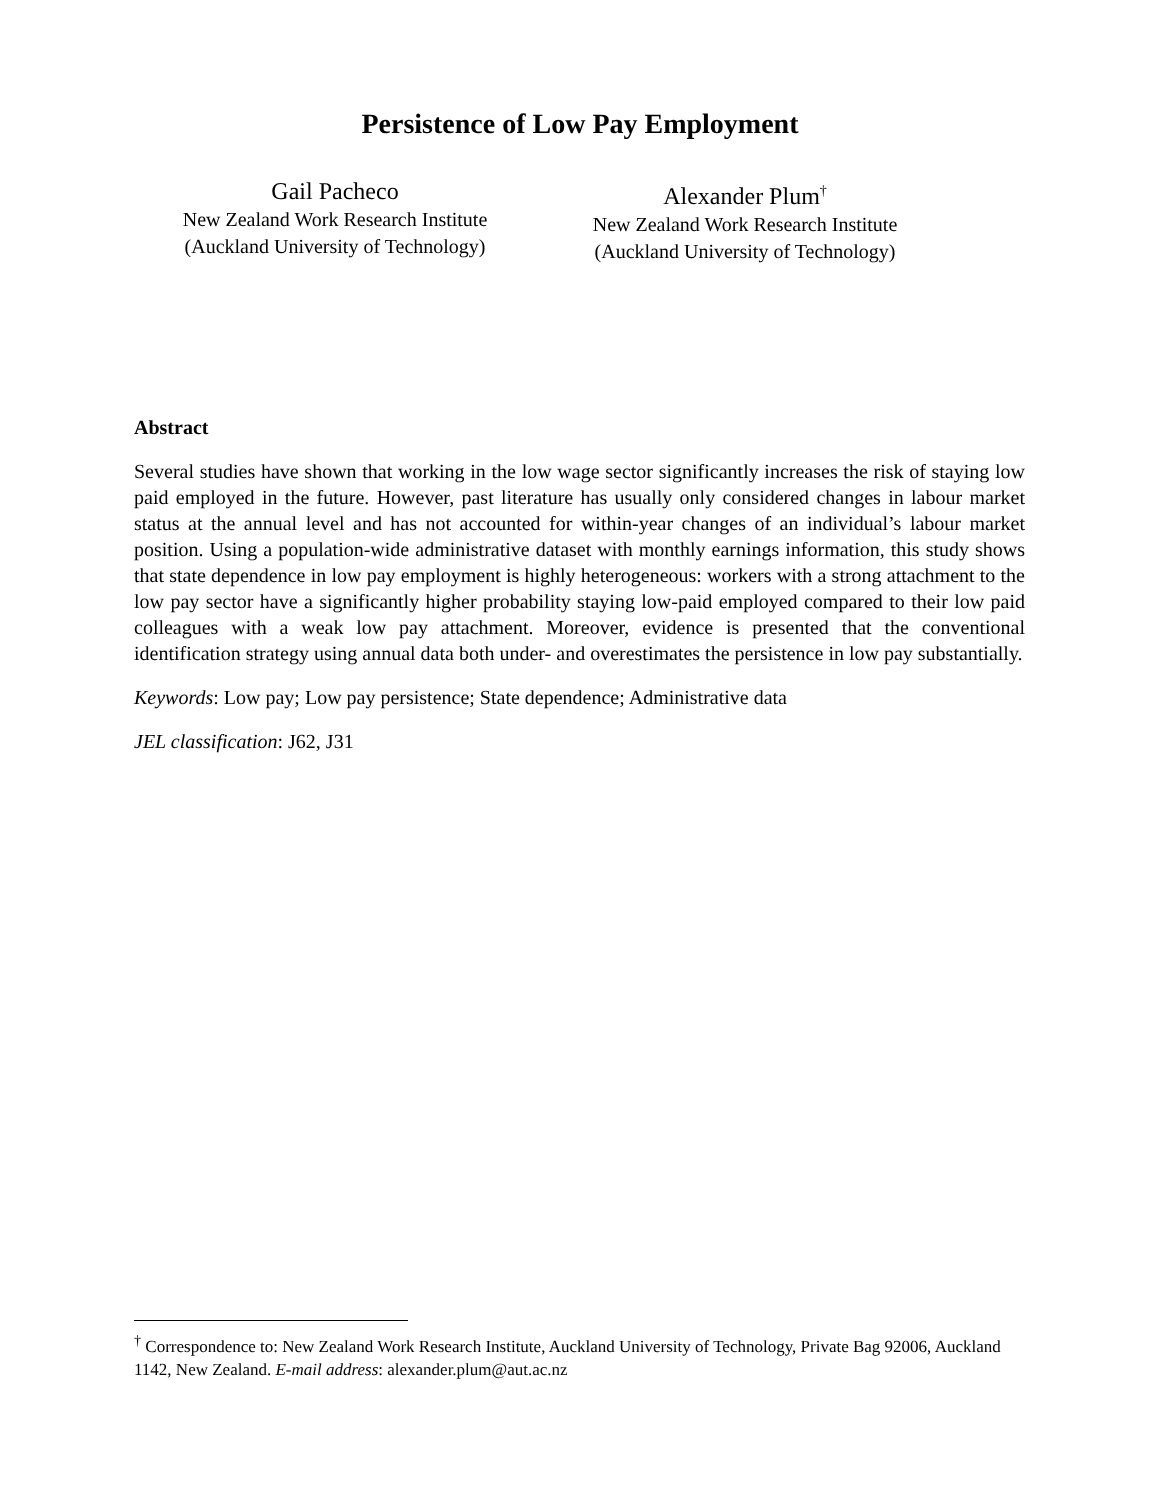Persistence of Low Pay Employment
Gail Pacheco
New Zealand Work Research Institute
(Auckland University of Technology)
Alexander Plum<sup>†</sup>
New Zealand Work Research Institute
(Auckland University of Technology)
Abstract
Several studies have shown that working in the low wage sector significantly increases the risk of staying low paid employed in the future. However, past literature has usually only considered changes in labour market status at the annual level and has not accounted for within-year changes of an individual’s labour market position. Using a population-wide administrative dataset with monthly earnings information, this study shows that state dependence in low pay employment is highly heterogeneous: workers with a strong attachment to the low pay sector have a significantly higher probability staying low-paid employed compared to their low paid colleagues with a weak low pay attachment. Moreover, evidence is presented that the conventional identification strategy using annual data both under- and overestimates the persistence in low pay substantially.
Keywords: Low pay; Low pay persistence; State dependence; Administrative data
JEL classification: J62, J31
<sup>†</sup> Correspondence to: New Zealand Work Research Institute, Auckland University of Technology, Private Bag 92006, Auckland 1142, New Zealand. E-mail address: alexander.plum@aut.ac.nz